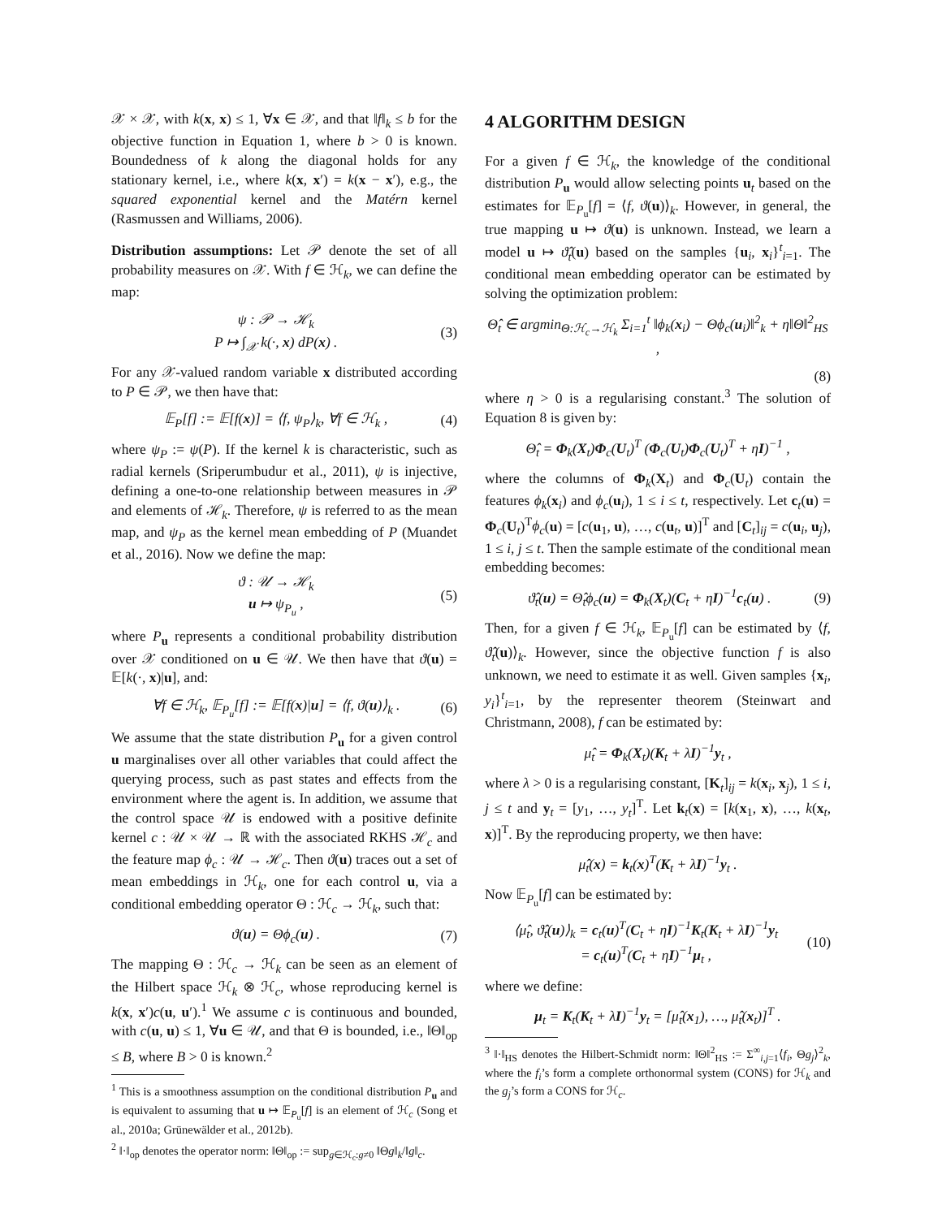𝒳 × 𝒳, with k(x, x) ≤ 1, ∀x ∈ 𝒳, and that ‖f‖<sub>k</sub> ≤ b for the objective function in Equation 1, where b > 0 is known. Boundedness of k along the diagonal holds for any stationary kernel, i.e., where k(x, x′) = k(x − x′), e.g., the squared exponential kernel and the Matérn kernel (Rasmussen and Williams, 2006).
Distribution assumptions: Let 𝒫 denote the set of all probability measures on 𝒳. With f ∈ ℋ<sub>k</sub>, we can define the map:
ψ : 𝒫 → ℋ<sub>k</sub>
P ↦ ∫<sub>𝒳</sub> k(·, x) dP(x) . (3)
For any 𝒳-valued random variable x distributed according to P ∈ 𝒫, we then have that:
𝔼<sub>P</sub>[f] := 𝔼[f(x)] = ⟨f, ψ<sub>P</sub>⟩<sub>k</sub>, ∀f ∈ ℋ<sub>k</sub> , (4)
where ψ<sub>P</sub> := ψ(P). If the kernel k is characteristic, such as radial kernels (Sriperumbudur et al., 2011), ψ is injective, defining a one-to-one relationship between measures in 𝒫 and elements of ℋ<sub>k</sub>. Therefore, ψ is referred to as the mean map, and ψ<sub>P</sub> as the kernel mean embedding of P (Muandet et al., 2016). Now we define the map:
ϑ : 𝒰 → ℋ<sub>k</sub>
u ↦ ψ<sub>P<sub>u</sub></sub> , (5)
where P<sub>u</sub> represents a conditional probability distribution over 𝒳 conditioned on u ∈ 𝒰. We then have that ϑ(u) = 𝔼[k(·, x)|u], and:
∀f ∈ ℋ<sub>k</sub>, 𝔼<sub>P<sub>u</sub></sub>[f] := 𝔼[f(x)|u] = ⟨f, ϑ(u)⟩<sub>k</sub> . (6)
We assume that the state distribution P<sub>u</sub> for a given control u marginalises over all other variables that could affect the querying process, such as past states and effects from the environment where the agent is. In addition, we assume that the control space 𝒰 is endowed with a positive definite kernel c : 𝒰 × 𝒰 → ℝ with the associated RKHS ℋ<sub>c</sub> and the feature map ϕ<sub>c</sub> : 𝒰 → ℋ<sub>c</sub>. Then ϑ(u) traces out a set of mean embeddings in ℋ<sub>k</sub>, one for each control u, via a conditional embedding operator Θ : ℋ<sub>c</sub> → ℋ<sub>k</sub>, such that:
ϑ(u) = Θϕ<sub>c</sub>(u) . (7)
The mapping Θ : ℋ<sub>c</sub> → ℋ<sub>k</sub> can be seen as an element of the Hilbert space ℋ<sub>k</sub> ⊗ ℋ<sub>c</sub>, whose reproducing kernel is k(x, x′)c(u, u′).<sup>1</sup> We assume c is continuous and bounded, with c(u, u) ≤ 1, ∀u ∈ 𝒰, and that Θ is bounded, i.e., ‖Θ‖<sub>op</sub> ≤ B, where B > 0 is known.<sup>2</sup>
<sup>1</sup> This is a smoothness assumption on the conditional distribution P<sub>u</sub> and is equivalent to assuming that u ↦ 𝔼<sub>P<sub>u</sub></sub>[f] is an element of ℋ<sub>c</sub> (Song et al., 2010a; Grünewälder et al., 2012b).
<sup>2</sup> ‖·‖<sub>op</sub> denotes the operator norm: ‖Θ‖<sub>op</sub> := sup<sub>g∈ℋ<sub>c</sub>:g≠0</sub> ‖Θg‖<sub>k</sub>/‖g‖<sub>c</sub>.
4 ALGORITHM DESIGN
For a given f ∈ ℋ<sub>k</sub>, the knowledge of the conditional distribution P<sub>u</sub> would allow selecting points u<sub>t</sub> based on the estimates for 𝔼<sub>P<sub>u</sub></sub>[f] = ⟨f, ϑ(u)⟩<sub>k</sub>. However, in general, the true mapping u ↦ ϑ(u) is unknown. Instead, we learn a model u ↦ ϑ̂<sub>t</sub>(u) based on the samples {u<sub>i</sub>, x<sub>i</sub>}<sup>t</sup><sub>i=1</sub>. The conditional mean embedding operator can be estimated by solving the optimization problem:
Θ̂<sub>t</sub> ∈ argmin<sub>Θ:ℋ<sub>c</sub>→ℋ<sub>k</sub></sub> Σ<sub>i=1</sub><sup>t</sup> ‖ϕ<sub>k</sub>(x<sub>i</sub>) − Θϕ<sub>c</sub>(u<sub>i</sub>)‖<sup>2</sup><sub>k</sub> + η‖Θ‖<sup>2</sup><sub>HS</sub> ,
(8)
where η > 0 is a regularising constant.<sup>3</sup> The solution of Equation 8 is given by:
Θ̂<sub>t</sub> = Φ<sub>k</sub>(X<sub>t</sub>)Φ<sub>c</sub>(U<sub>t</sub>)<sup>T</sup> (Φ<sub>c</sub>(U<sub>t</sub>)Φ<sub>c</sub>(U<sub>t</sub>)<sup>T</sup> + ηI)<sup>−1</sup> ,
where the columns of Φ<sub>k</sub>(X<sub>t</sub>) and Φ<sub>c</sub>(U<sub>t</sub>) contain the features ϕ<sub>k</sub>(x<sub>i</sub>) and ϕ<sub>c</sub>(u<sub>i</sub>), 1 ≤ i ≤ t, respectively. Let c<sub>t</sub>(u) = Φ<sub>c</sub>(U<sub>t</sub>)<sup>T</sup>ϕ<sub>c</sub>(u) = [c(u<sub>1</sub>, u), …, c(u<sub>t</sub>, u)]<sup>T</sup> and [C<sub>t</sub>]<sub>ij</sub> = c(u<sub>i</sub>, u<sub>j</sub>), 1 ≤ i, j ≤ t. Then the sample estimate of the conditional mean embedding becomes:
ϑ̂<sub>t</sub>(u) = Θ̂<sub>t</sub>ϕ<sub>c</sub>(u) = Φ<sub>k</sub>(X<sub>t</sub>)(C<sub>t</sub> + ηI)<sup>−1</sup>c<sub>t</sub>(u) . (9)
Then, for a given f ∈ ℋ<sub>k</sub>, 𝔼<sub>P<sub>u</sub></sub>[f] can be estimated by ⟨f, ϑ̂<sub>t</sub>(u)⟩<sub>k</sub>. However, since the objective function f is also unknown, we need to estimate it as well. Given samples {x<sub>i</sub>, y<sub>i</sub>}<sup>t</sup><sub>i=1</sub>, by the representer theorem (Steinwart and Christmann, 2008), f can be estimated by:
μ̂<sub>t</sub> = Φ<sub>k</sub>(X<sub>t</sub>)(K<sub>t</sub> + λI)<sup>−1</sup>y<sub>t</sub> ,
where λ > 0 is a regularising constant, [K<sub>t</sub>]<sub>ij</sub> = k(x<sub>i</sub>, x<sub>j</sub>), 1 ≤ i, j ≤ t and y<sub>t</sub> = [y<sub>1</sub>, …, y<sub>t</sub>]<sup>T</sup>. Let k<sub>t</sub>(x) = [k(x<sub>1</sub>, x), …, k(x<sub>t</sub>, x)]<sup>T</sup>. By the reproducing property, we then have:
μ̂<sub>t</sub>(x) = k<sub>t</sub>(x)<sup>T</sup>(K<sub>t</sub> + λI)<sup>−1</sup>y<sub>t</sub> .
Now 𝔼<sub>P<sub>u</sub></sub>[f] can be estimated by:
⟨μ̂<sub>t</sub>, ϑ̂<sub>t</sub>(u)⟩<sub>k</sub> = c<sub>t</sub>(u)<sup>T</sup>(C<sub>t</sub> + ηI)<sup>−1</sup>K<sub>t</sub>(K<sub>t</sub> + λI)<sup>−1</sup>y<sub>t</sub>
= c<sub>t</sub>(u)<sup>T</sup>(C<sub>t</sub> + ηI)<sup>−1</sup>μ<sub>t</sub> , (10)
where we define:
μ<sub>t</sub> = K<sub>t</sub>(K<sub>t</sub> + λI)<sup>−1</sup>y<sub>t</sub> = [μ̂<sub>t</sub>(x<sub>1</sub>), …, μ̂<sub>t</sub>(x<sub>t</sub>)]<sup>T</sup> .
<sup>3</sup> ‖·‖<sub>HS</sub> denotes the Hilbert-Schmidt norm: ‖Θ‖<sup>2</sup><sub>HS</sub> := Σ<sup>∞</sup><sub>i,j=1</sub>⟨f<sub>i</sub>, Θg<sub>j</sub>⟩<sup>2</sup><sub>k</sub>, where the f<sub>i</sub>’s form a complete orthonormal system (CONS) for ℋ<sub>k</sub> and the g<sub>j</sub>’s form a CONS for ℋ<sub>c</sub>.